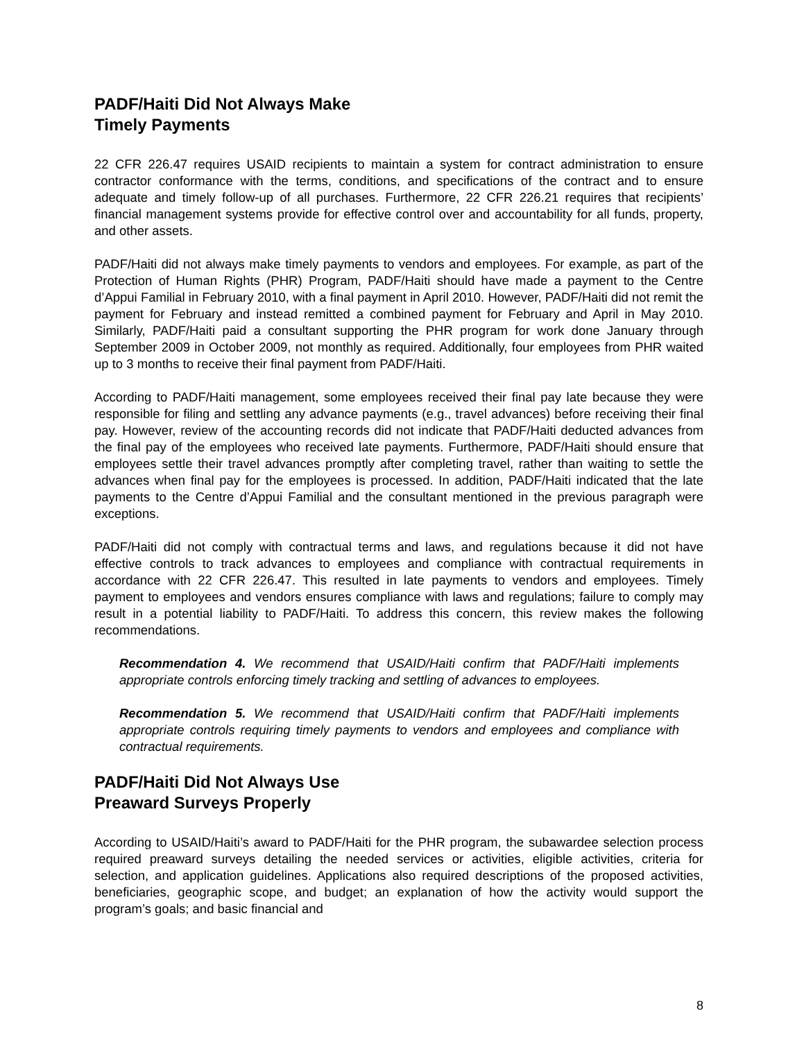PADF/Haiti Did Not Always Make
Timely Payments
22 CFR 226.47 requires USAID recipients to maintain a system for contract administration to ensure contractor conformance with the terms, conditions, and specifications of the contract and to ensure adequate and timely follow-up of all purchases. Furthermore, 22 CFR 226.21 requires that recipients’ financial management systems provide for effective control over and accountability for all funds, property, and other assets.
PADF/Haiti did not always make timely payments to vendors and employees. For example, as part of the Protection of Human Rights (PHR) Program, PADF/Haiti should have made a payment to the Centre d’Appui Familial in February 2010, with a final payment in April 2010. However, PADF/Haiti did not remit the payment for February and instead remitted a combined payment for February and April in May 2010. Similarly, PADF/Haiti paid a consultant supporting the PHR program for work done January through September 2009 in October 2009, not monthly as required. Additionally, four employees from PHR waited up to 3 months to receive their final payment from PADF/Haiti.
According to PADF/Haiti management, some employees received their final pay late because they were responsible for filing and settling any advance payments (e.g., travel advances) before receiving their final pay. However, review of the accounting records did not indicate that PADF/Haiti deducted advances from the final pay of the employees who received late payments. Furthermore, PADF/Haiti should ensure that employees settle their travel advances promptly after completing travel, rather than waiting to settle the advances when final pay for the employees is processed. In addition, PADF/Haiti indicated that the late payments to the Centre d’Appui Familial and the consultant mentioned in the previous paragraph were exceptions.
PADF/Haiti did not comply with contractual terms and laws, and regulations because it did not have effective controls to track advances to employees and compliance with contractual requirements in accordance with 22 CFR 226.47. This resulted in late payments to vendors and employees. Timely payment to employees and vendors ensures compliance with laws and regulations; failure to comply may result in a potential liability to PADF/Haiti. To address this concern, this review makes the following recommendations.
Recommendation 4. We recommend that USAID/Haiti confirm that PADF/Haiti implements appropriate controls enforcing timely tracking and settling of advances to employees.
Recommendation 5. We recommend that USAID/Haiti confirm that PADF/Haiti implements appropriate controls requiring timely payments to vendors and employees and compliance with contractual requirements.
PADF/Haiti Did Not Always Use
Preaward Surveys Properly
According to USAID/Haiti’s award to PADF/Haiti for the PHR program, the subawardee selection process required preaward surveys detailing the needed services or activities, eligible activities, criteria for selection, and application guidelines. Applications also required descriptions of the proposed activities, beneficiaries, geographic scope, and budget; an explanation of how the activity would support the program’s goals; and basic financial and
8